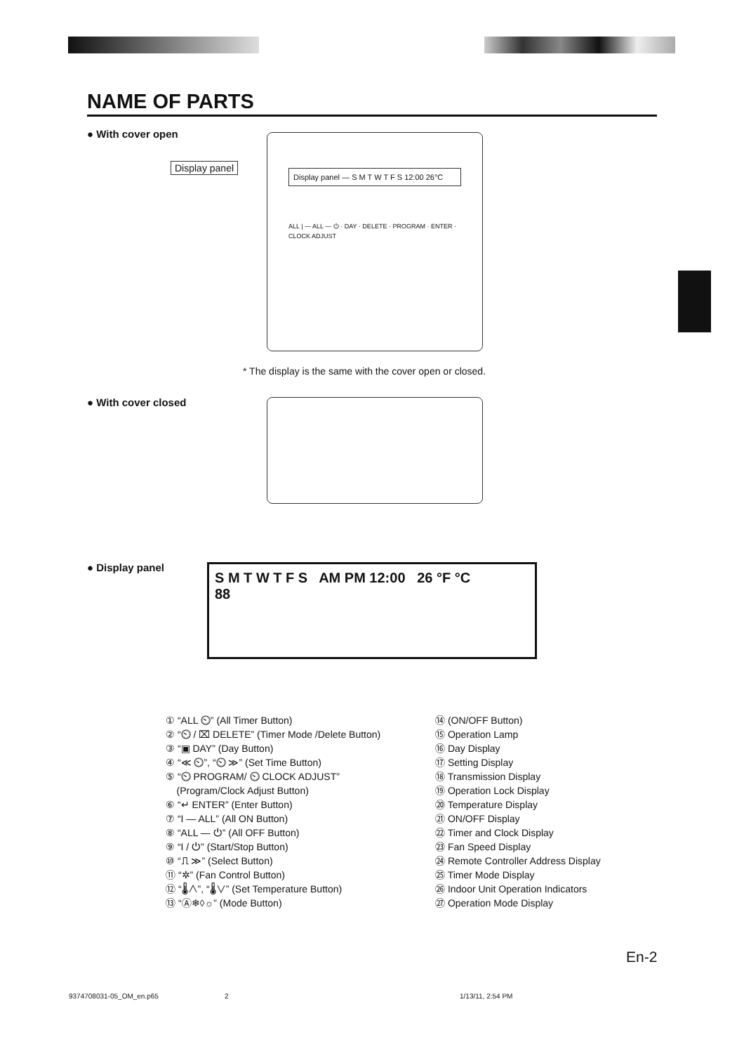NAME OF PARTS
● With cover open
Display panel — S M T W T F S 12:00 26°C
ALL | — ALL — ⏻ · DAY · DELETE · PROGRAM · ENTER · CLOCK ADJUST
Display panel
* The display is the same with the cover open or closed.
● With cover closed
● Display panel
S M T W T F S AM PM 12:00 26 °F °C
88
① “ALL ⏲” (All Timer Button)
② “⏲ / ⌧ DELETE” (Timer Mode /Delete Button)
③ “▣ DAY” (Day Button)
④ “≪ ⏲”, “⏲ ≫” (Set Time Button)
⑤ “⏲ PROGRAM/ ⏲ CLOCK ADJUST”
(Program/Clock Adjust Button)
⑥ “↵ ENTER” (Enter Button)
⑦ “I — ALL” (All ON Button)
⑧ “ALL — ⏻” (All OFF Button)
⑨ “I / ⏻” (Start/Stop Button)
⑩ “⎍ ≫” (Select Button)
⑪ “✲” (Fan Control Button)
⑫ “🌡∧”, “🌡∨” (Set Temperature Button)
⑬ “Ⓐ❄◊☼” (Mode Button)
⑭ (ON/OFF Button)
⑮ Operation Lamp
⑯ Day Display
⑰ Setting Display
⑱ Transmission Display
⑲ Operation Lock Display
⑳ Temperature Display
㉑ ON/OFF Display
㉒ Timer and Clock Display
㉓ Fan Speed Display
㉔ Remote Controller Address Display
㉕ Timer Mode Display
㉖ Indoor Unit Operation Indicators
㉗ Operation Mode Display
En-2
9374708031-05_OM_en.p65 2 1/13/11, 2:54 PM